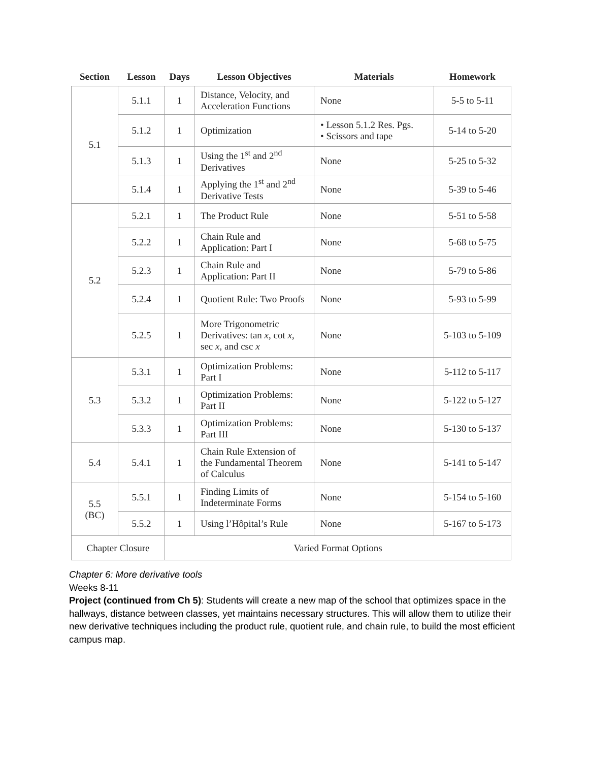| Section | Lesson | Days | Lesson Objectives | Materials | Homework |
| --- | --- | --- | --- | --- | --- |
| 5.1 | 5.1.1 | 1 | Distance, Velocity, and Acceleration Functions | None | 5-5 to 5-11 |
| | 5.1.2 | 1 | Optimization | • Lesson 5.1.2 Res. Pgs. • Scissors and tape | 5-14 to 5-20 |
| | 5.1.3 | 1 | Using the 1<sup>st</sup> and 2<sup>nd</sup> Derivatives | None | 5-25 to 5-32 |
| | 5.1.4 | 1 | Applying the 1<sup>st</sup> and 2<sup>nd</sup> Derivative Tests | None | 5-39 to 5-46 |
| 5.2 | 5.2.1 | 1 | The Product Rule | None | 5-51 to 5-58 |
| | 5.2.2 | 1 | Chain Rule and Application: Part I | None | 5-68 to 5-75 |
| | 5.2.3 | 1 | Chain Rule and Application: Part II | None | 5-79 to 5-86 |
| | 5.2.4 | 1 | Quotient Rule: Two Proofs | None | 5-93 to 5-99 |
| | 5.2.5 | 1 | More Trigonometric Derivatives: tan x , cot x , sec x , and csc x | None | 5-103 to 5-109 |
| 5.3 | 5.3.1 | 1 | Optimization Problems: Part I | None | 5-112 to 5-117 |
| | 5.3.2 | 1 | Optimization Problems: Part II | None | 5-122 to 5-127 |
| | 5.3.3 | 1 | Optimization Problems: Part III | None | 5-130 to 5-137 |
| 5.4 | 5.4.1 | 1 | Chain Rule Extension of the Fundamental Theorem of Calculus | None | 5-141 to 5-147 |
| 5.5 (BC) | 5.5.1 | 1 | Finding Limits of Indeterminate Forms | None | 5-154 to 5-160 |
| | 5.5.2 | 1 | Using l’Hôpital’s Rule | None | 5-167 to 5-173 |
| Chapter Closure | | Varied Format Options | | | |
Chapter 6: More derivative tools
Weeks 8-11
Project (continued from Ch 5): Students will create a new map of the school that optimizes space in the hallways, distance between classes, yet maintains necessary structures. This will allow them to utilize their new derivative techniques including the product rule, quotient rule, and chain rule, to build the most efficient campus map.